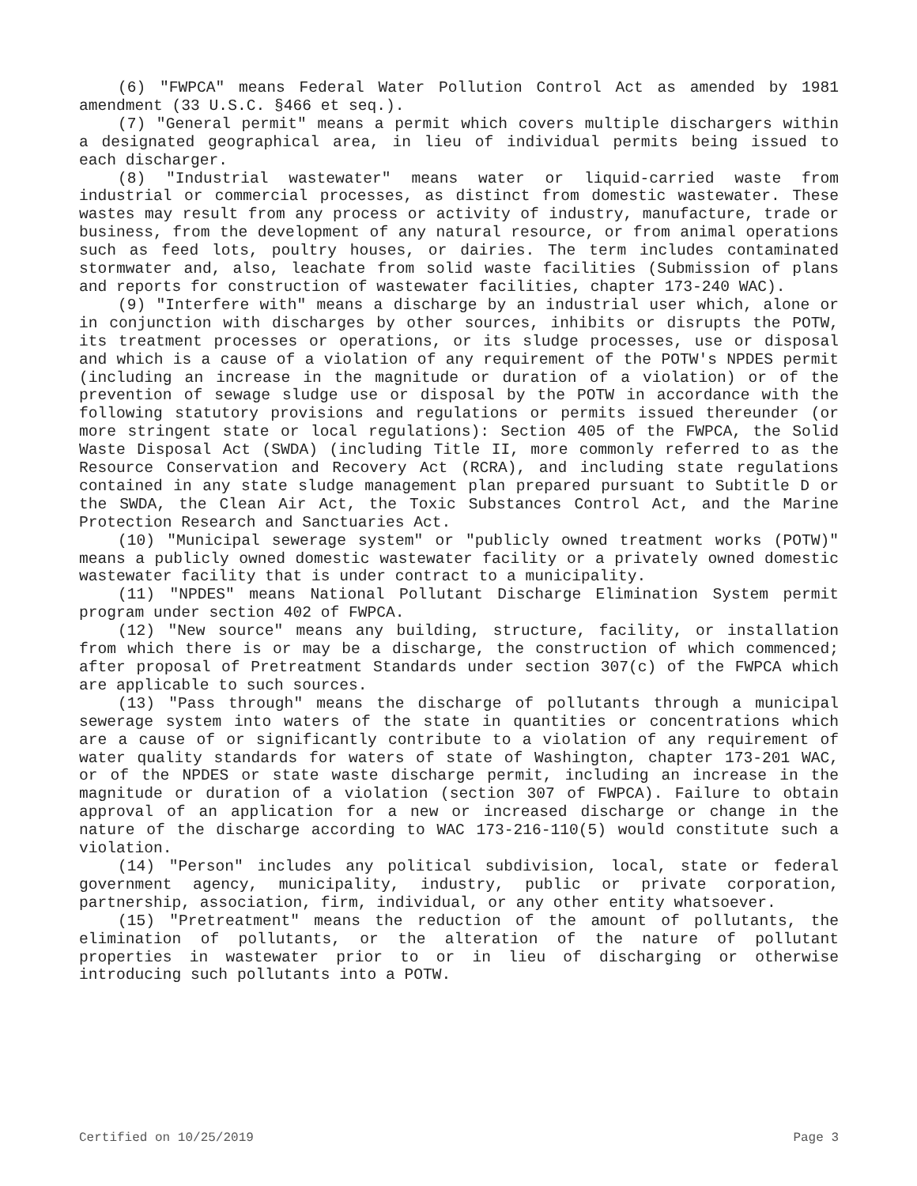(6) "FWPCA" means Federal Water Pollution Control Act as amended by 1981 amendment (33 U.S.C. §466 et seq.).
(7) "General permit" means a permit which covers multiple dischargers within a designated geographical area, in lieu of individual permits being issued to each discharger.
(8) "Industrial wastewater" means water or liquid-carried waste from industrial or commercial processes, as distinct from domestic wastewater. These wastes may result from any process or activity of industry, manufacture, trade or business, from the development of any natural resource, or from animal operations such as feed lots, poultry houses, or dairies. The term includes contaminated stormwater and, also, leachate from solid waste facilities (Submission of plans and reports for construction of wastewater facilities, chapter 173-240 WAC).
(9) "Interfere with" means a discharge by an industrial user which, alone or in conjunction with discharges by other sources, inhibits or disrupts the POTW, its treatment processes or operations, or its sludge processes, use or disposal and which is a cause of a violation of any requirement of the POTW's NPDES permit (including an increase in the magnitude or duration of a violation) or of the prevention of sewage sludge use or disposal by the POTW in accordance with the following statutory provisions and regulations or permits issued thereunder (or more stringent state or local regulations): Section 405 of the FWPCA, the Solid Waste Disposal Act (SWDA) (including Title II, more commonly referred to as the Resource Conservation and Recovery Act (RCRA), and including state regulations contained in any state sludge management plan prepared pursuant to Subtitle D or the SWDA, the Clean Air Act, the Toxic Substances Control Act, and the Marine Protection Research and Sanctuaries Act.
(10) "Municipal sewerage system" or "publicly owned treatment works (POTW)" means a publicly owned domestic wastewater facility or a privately owned domestic wastewater facility that is under contract to a municipality.
(11) "NPDES" means National Pollutant Discharge Elimination System permit program under section 402 of FWPCA.
(12) "New source" means any building, structure, facility, or installation from which there is or may be a discharge, the construction of which commenced; after proposal of Pretreatment Standards under section 307(c) of the FWPCA which are applicable to such sources.
(13) "Pass through" means the discharge of pollutants through a municipal sewerage system into waters of the state in quantities or concentrations which are a cause of or significantly contribute to a violation of any requirement of water quality standards for waters of state of Washington, chapter 173-201 WAC, or of the NPDES or state waste discharge permit, including an increase in the magnitude or duration of a violation (section 307 of FWPCA). Failure to obtain approval of an application for a new or increased discharge or change in the nature of the discharge according to WAC 173-216-110(5) would constitute such a violation.
(14) "Person" includes any political subdivision, local, state or federal government agency, municipality, industry, public or private corporation, partnership, association, firm, individual, or any other entity whatsoever.
(15) "Pretreatment" means the reduction of the amount of pollutants, the elimination of pollutants, or the alteration of the nature of pollutant properties in wastewater prior to or in lieu of discharging or otherwise introducing such pollutants into a POTW.
Certified on 10/25/2019 Page 3